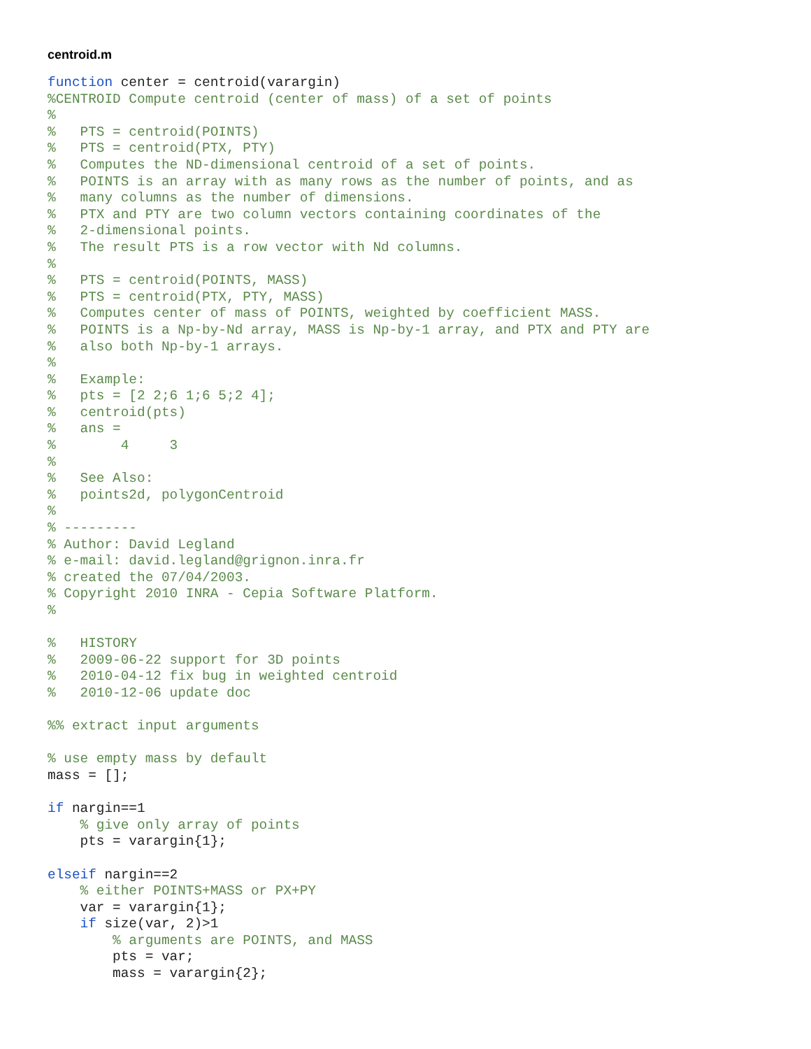centroid.m
function center = centroid(varargin)
%CENTROID Compute centroid (center of mass) of a set of points
%
%   PTS = centroid(POINTS)
%   PTS = centroid(PTX, PTY)
%   Computes the ND-dimensional centroid of a set of points.
%   POINTS is an array with as many rows as the number of points, and as
%   many columns as the number of dimensions.
%   PTX and PTY are two column vectors containing coordinates of the
%   2-dimensional points.
%   The result PTS is a row vector with Nd columns.
%
%   PTS = centroid(POINTS, MASS)
%   PTS = centroid(PTX, PTY, MASS)
%   Computes center of mass of POINTS, weighted by coefficient MASS.
%   POINTS is a Np-by-Nd array, MASS is Np-by-1 array, and PTX and PTY are
%   also both Np-by-1 arrays.
%
%   Example:
%   pts = [2 2;6 1;6 5;2 4];
%   centroid(pts)
%   ans =
%        4     3
%
%   See Also:
%   points2d, polygonCentroid
%
% ---------
% Author: David Legland
% e-mail: david.legland@grignon.inra.fr
% created the 07/04/2003.
% Copyright 2010 INRA - Cepia Software Platform.
%

%   HISTORY
%   2009-06-22 support for 3D points
%   2010-04-12 fix bug in weighted centroid
%   2010-12-06 update doc

%% extract input arguments

% use empty mass by default
mass = [];

if nargin==1
    % give only array of points
    pts = varargin{1};

elseif nargin==2
    % either POINTS+MASS or PX+PY
    var = varargin{1};
    if size(var, 2)>1
        % arguments are POINTS, and MASS
        pts = var;
        mass = varargin{2};